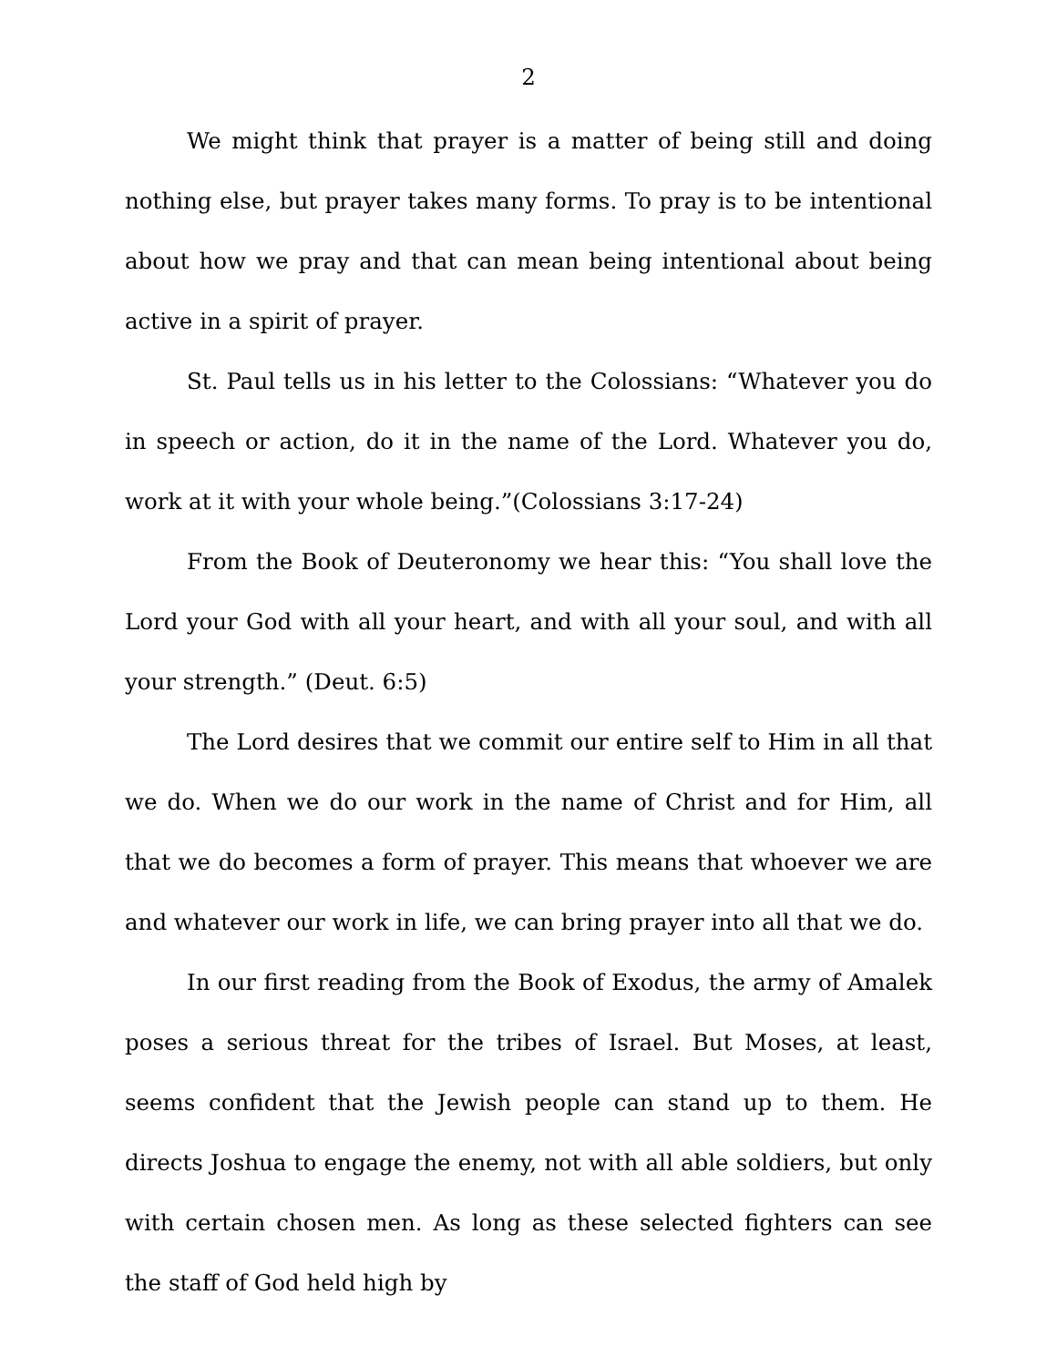2
We might think that prayer is a matter of being still and doing nothing else, but prayer takes many forms. To pray is to be intentional about how we pray and that can mean being intentional about being active in a spirit of prayer.
St. Paul tells us in his letter to the Colossians: “Whatever you do in speech or action, do it in the name of the Lord. Whatever you do, work at it with your whole being.”(Colossians 3:17-24)
From the Book of Deuteronomy we hear this: “You shall love the Lord your God with all your heart, and with all your soul, and with all your strength.” (Deut. 6:5)
The Lord desires that we commit our entire self to Him in all that we do. When we do our work in the name of Christ and for Him, all that we do becomes a form of prayer. This means that whoever we are and whatever our work in life, we can bring prayer into all that we do.
In our first reading from the Book of Exodus, the army of Amalek poses a serious threat for the tribes of Israel. But Moses, at least, seems confident that the Jewish people can stand up to them. He directs Joshua to engage the enemy, not with all able soldiers, but only with certain chosen men. As long as these selected fighters can see the staff of God held high by